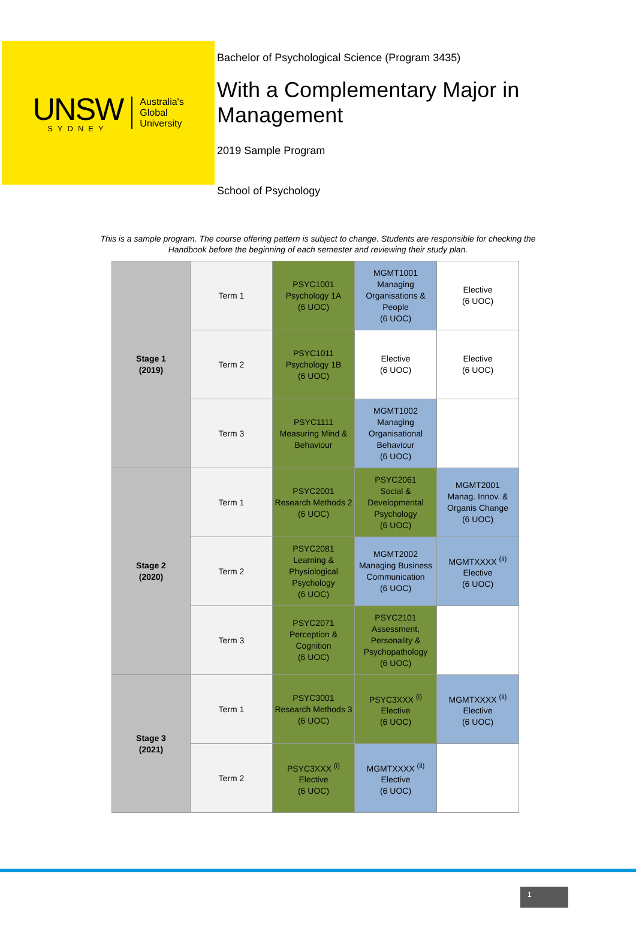UNSW
SYDNEY
Australia's
Global
University
Bachelor of Psychological Science (Program 3435)
With a Complementary Major in Management
2019 Sample Program
School of Psychology
This is a sample program. The course offering pattern is subject to change. Students are responsible for checking the Handbook before the beginning of each semester and reviewing their study plan.
| Stage 1 (2019) | Term 1 | PSYC1001 Psychology 1A (6 UOC) | MGMT1001 Managing Organisations & People (6 UOC) | Elective (6 UOC) |
| | Term 2 | PSYC1011 Psychology 1B (6 UOC) | Elective (6 UOC) | Elective (6 UOC) |
| | Term 3 | PSYC1111 Measuring Mind & Behaviour | MGMT1002 Managing Organisational Behaviour (6 UOC) | |
| Stage 2 (2020) | Term 1 | PSYC2001 Research Methods 2 (6 UOC) | PSYC2061 Social & Developmental Psychology (6 UOC) | MGMT2001 Manag. Innov. & Organis Change (6 UOC) |
| | Term 2 | PSYC2081 Learning & Physiological Psychology (6 UOC) | MGMT2002 Managing Business Communication (6 UOC) | MGMTXXXX <sup>(ii)</sup> Elective (6 UOC) |
| | Term 3 | PSYC2071 Perception & Cognition (6 UOC) | PSYC2101 Assessment, Personality & Psychopathology (6 UOC) | |
| Stage 3 (2021) | Term 1 | PSYC3001 Research Methods 3 (6 UOC) | PSYC3XXX <sup>(i)</sup> Elective (6 UOC) | MGMTXXXX <sup>(ii)</sup> Elective (6 UOC) |
| | Term 2 | PSYC3XXX <sup>(i)</sup> Elective (6 UOC) | MGMTXXXX <sup>(ii)</sup> Elective (6 UOC) | |
1